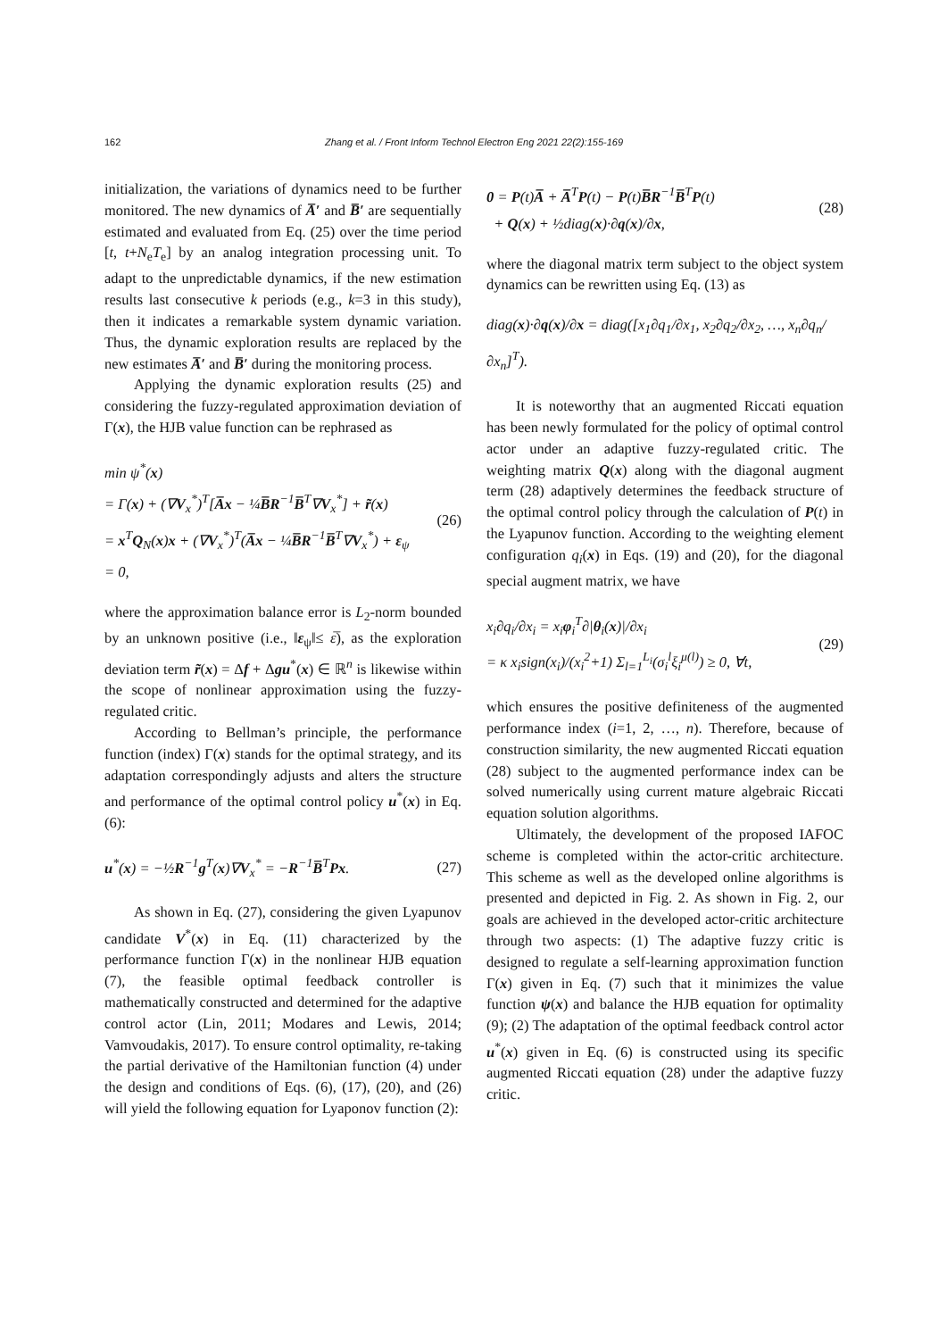162 Zhang et al. / Front Inform Technol Electron Eng 2021 22(2):155-169
initialization, the variations of dynamics need to be further monitored. The new dynamics of A̅′ and B̅′ are sequentially estimated and evaluated from Eq. (25) over the time period [t, t+N<sub>e</sub>T<sub>e</sub>] by an analog integration processing unit. To adapt to the unpredictable dynamics, if the new estimation results last consecutive k periods (e.g., k=3 in this study), then it indicates a remarkable system dynamic variation. Thus, the dynamic exploration results are replaced by the new estimates A̅′ and B̅′ during the monitoring process.
Applying the dynamic exploration results (25) and considering the fuzzy-regulated approximation deviation of Γ(x), the HJB value function can be rephrased as
min ψ<sup>*</sup>(x)
= Γ(x) + (∇V<sub>x</sub><sup>*</sup>)<sup>T</sup>[A̅x − ¼B̅R<sup>−1</sup>B̅<sup>T</sup>∇V<sub>x</sub><sup>*</sup>] + r̃(x)
= x<sup>T</sup>Q<sub>N</sub>(x)x + (∇V<sub>x</sub><sup>*</sup>)<sup>T</sup>(A̅x − ¼B̅R<sup>−1</sup>B̅<sup>T</sup>∇V<sub>x</sub><sup>*</sup>) + ε<sub>ψ</sub>
= 0,
(26)
where the approximation balance error is L<sub>2</sub>-norm bounded by an unknown positive (i.e., ‖ε<sub>ψ</sub>‖≤ ε̅), as the exploration deviation term r̃(x) = Δf + Δgu<sup>*</sup>(x) ∈ ℝ<sup>n</sup> is likewise within the scope of nonlinear approximation using the fuzzy-regulated critic.
According to Bellman’s principle, the performance function (index) Γ(x) stands for the optimal strategy, and its adaptation correspondingly adjusts and alters the structure and performance of the optimal control policy u<sup>*</sup>(x) in Eq. (6):
u<sup>*</sup>(x) = −½R<sup>−1</sup>g<sup>T</sup>(x)∇V<sub>x</sub><sup>*</sup> = −R<sup>−1</sup>B̅<sup>T</sup>Px.
(27)
As shown in Eq. (27), considering the given Lyapunov candidate V<sup>*</sup>(x) in Eq. (11) characterized by the performance function Γ(x) in the nonlinear HJB equation (7), the feasible optimal feedback controller is mathematically constructed and determined for the adaptive control actor (Lin, 2011; Modares and Lewis, 2014; Vamvoudakis, 2017). To ensure control optimality, re-taking the partial derivative of the Hamiltonian function (4) under the design and conditions of Eqs. (6), (17), (20), and (26) will yield the following equation for Lyaponov function (2):
0 = P(t)A̅ + A̅<sup>T</sup>P(t) − P(t)B̅R<sup>−1</sup>B̅<sup>T</sup>P(t)
+ Q(x) + ½diag(x)·∂q(x)/∂x,
(28)
where the diagonal matrix term subject to the object system dynamics can be rewritten using Eq. (13) as
diag(x)·∂q(x)/∂x = diag([x<sub>1</sub>∂q<sub>1</sub>/∂x<sub>1</sub>, x<sub>2</sub>∂q<sub>2</sub>/∂x<sub>2</sub>, …, x<sub>n</sub>∂q<sub>n</sub>/∂x<sub>n</sub>]<sup>T</sup>).
It is noteworthy that an augmented Riccati equation has been newly formulated for the policy of optimal control actor under an adaptive fuzzy-regulated critic. The weighting matrix Q(x) along with the diagonal augment term (28) adaptively determines the feedback structure of the optimal control policy through the calculation of P(t) in the Lyapunov function. According to the weighting element configuration q<sub>i</sub>(x) in Eqs. (19) and (20), for the diagonal special augment matrix, we have
x<sub>i</sub>∂q<sub>i</sub>/∂x<sub>i</sub> = x<sub>i</sub>φ<sub>i</sub><sup>T</sup>∂|θ<sub>i</sub>(x)|/∂x<sub>i</sub>
= κ x<sub>i</sub>sign(x<sub>i</sub>)/(x<sub>i</sub><sup>2</sup>+1) Σ<sub>l=1</sub><sup>L<sub>i</sub></sup>(σ<sub>i</sub><sup>l</sup>ξ<sub>i</sub><sup>μ(l)</sup>) ≥ 0, ∀t,
(29)
which ensures the positive definiteness of the augmented performance index (i=1, 2, …, n). Therefore, because of construction similarity, the new augmented Riccati equation (28) subject to the augmented performance index can be solved numerically using current mature algebraic Riccati equation solution algorithms.
Ultimately, the development of the proposed IAFOC scheme is completed within the actor-critic architecture. This scheme as well as the developed online algorithms is presented and depicted in Fig. 2. As shown in Fig. 2, our goals are achieved in the developed actor-critic architecture through two aspects: (1) The adaptive fuzzy critic is designed to regulate a self-learning approximation function Γ(x) given in Eq. (7) such that it minimizes the value function ψ(x) and balance the HJB equation for optimality (9); (2) The adaptation of the optimal feedback control actor u<sup>*</sup>(x) given in Eq. (6) is constructed using its specific augmented Riccati equation (28) under the adaptive fuzzy critic.